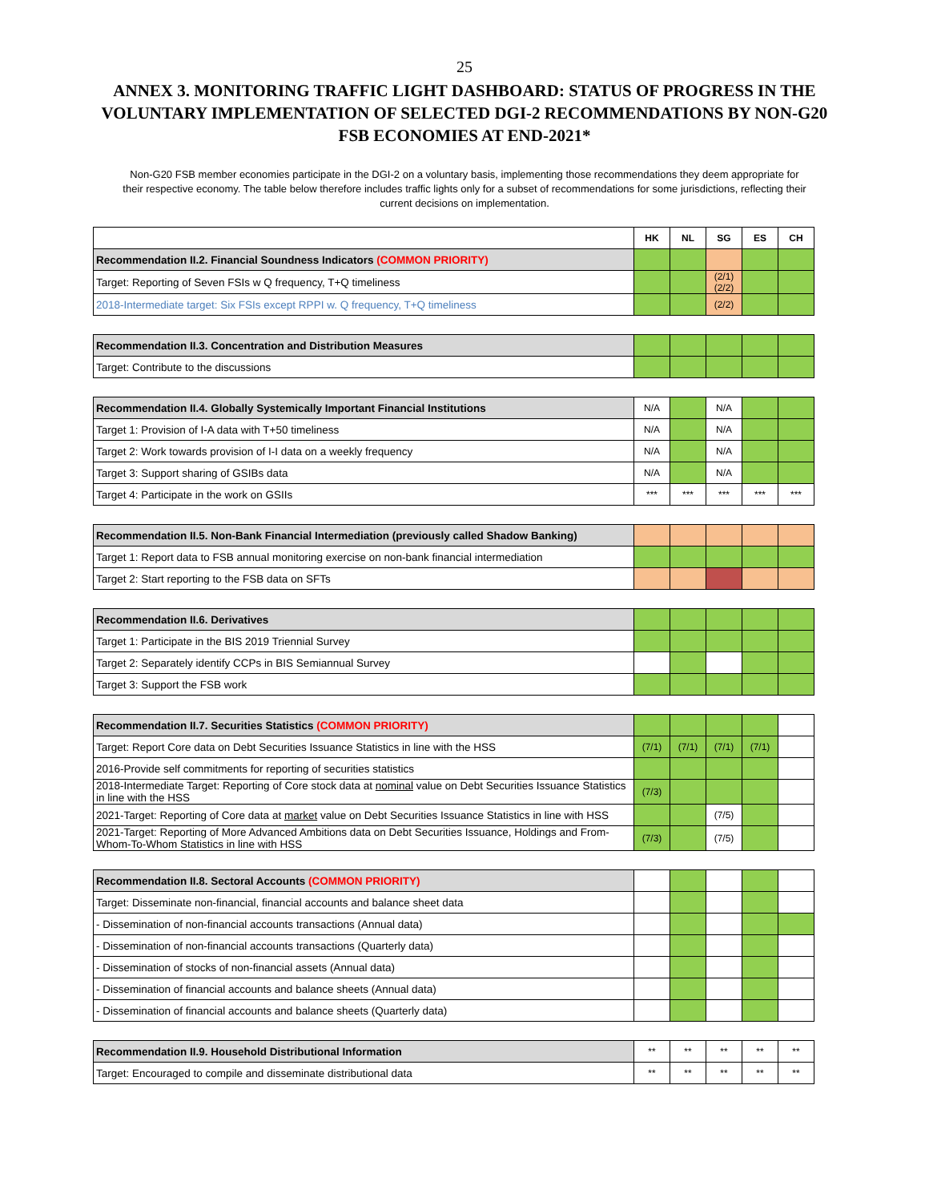25
ANNEX 3. MONITORING TRAFFIC LIGHT DASHBOARD: STATUS OF PROGRESS IN THE VOLUNTARY IMPLEMENTATION OF SELECTED DGI-2 RECOMMENDATIONS BY NON-G20 FSB ECONOMIES AT END-2021*
Non-G20 FSB member economies participate in the DGI-2 on a voluntary basis, implementing those recommendations they deem appropriate for their respective economy. The table below therefore includes traffic lights only for a subset of recommendations for some jurisdictions, reflecting their current decisions on implementation.
| | HK | NL | SG | ES | CH |
| --- | --- | --- | --- | --- | --- |
| Recommendation II.2. Financial Soundness Indicators (COMMON PRIORITY) | | | | | |
| Target: Reporting of Seven FSIs w Q frequency, T+Q timeliness | | | (2/1) (2/2) | | |
| 2018-Intermediate target: Six FSIs except RPPI w. Q frequency, T+Q timeliness | | | (2/2) | | |
| Recommendation II.3. Concentration and Distribution Measures | | | | | |
| Target: Contribute to the discussions | | | | | |
| Recommendation II.4. Globally Systemically Important Financial Institutions | N/A | | N/A | | |
| Target 1: Provision of I-A data with T+50 timeliness | N/A | | N/A | | |
| Target 2: Work towards provision of I-I data on a weekly frequency | N/A | | N/A | | |
| Target 3: Support sharing of GSIBs data | N/A | | N/A | | |
| Target 4: Participate in the work on GSIIs | *** | *** | *** | *** | *** |
| Recommendation II.5. Non-Bank Financial Intermediation (previously called Shadow Banking) | | | | | |
| Target 1: Report data to FSB annual monitoring exercise on non-bank financial intermediation | | | | | |
| Target 2: Start reporting to the FSB data on SFTs | | | | | |
| Recommendation II.6. Derivatives | | | | | |
| Target 1: Participate in the BIS 2019 Triennial Survey | | | | | |
| Target 2: Separately identify CCPs in BIS Semiannual Survey | | | | | |
| Target 3: Support the FSB work | | | | | |
| Recommendation II.7. Securities Statistics (COMMON PRIORITY) | | | | | |
| Target: Report Core data on Debt Securities Issuance Statistics in line with the HSS | (7/1) | (7/1) | (7/1) | (7/1) | |
| 2016-Provide self commitments for reporting of securities statistics | | | | | |
| 2018-Intermediate Target: Reporting of Core stock data at nominal value on Debt Securities Issuance Statistics in line with the HSS | (7/3) | | | | |
| 2021-Target: Reporting of Core data at market value on Debt Securities Issuance Statistics in line with HSS | | | (7/5) | | |
| 2021-Target: Reporting of More Advanced Ambitions data on Debt Securities Issuance, Holdings and From-Whom-To-Whom Statistics in line with HSS | (7/3) | | (7/5) | | |
| Recommendation II.8. Sectoral Accounts (COMMON PRIORITY) | | | | | |
| Target: Disseminate non-financial, financial accounts and balance sheet data | | | | | |
| - Dissemination of non-financial accounts transactions (Annual data) | | | | | |
| - Dissemination of non-financial accounts transactions (Quarterly data) | | | | | |
| - Dissemination of stocks of non-financial assets (Annual data) | | | | | |
| - Dissemination of financial accounts and balance sheets (Annual data) | | | | | |
| - Dissemination of financial accounts and balance sheets (Quarterly data) | | | | | |
| Recommendation II.9. Household Distributional Information | ** | ** | ** | ** | ** |
| Target: Encouraged to compile and disseminate distributional data | ** | ** | ** | ** | ** |